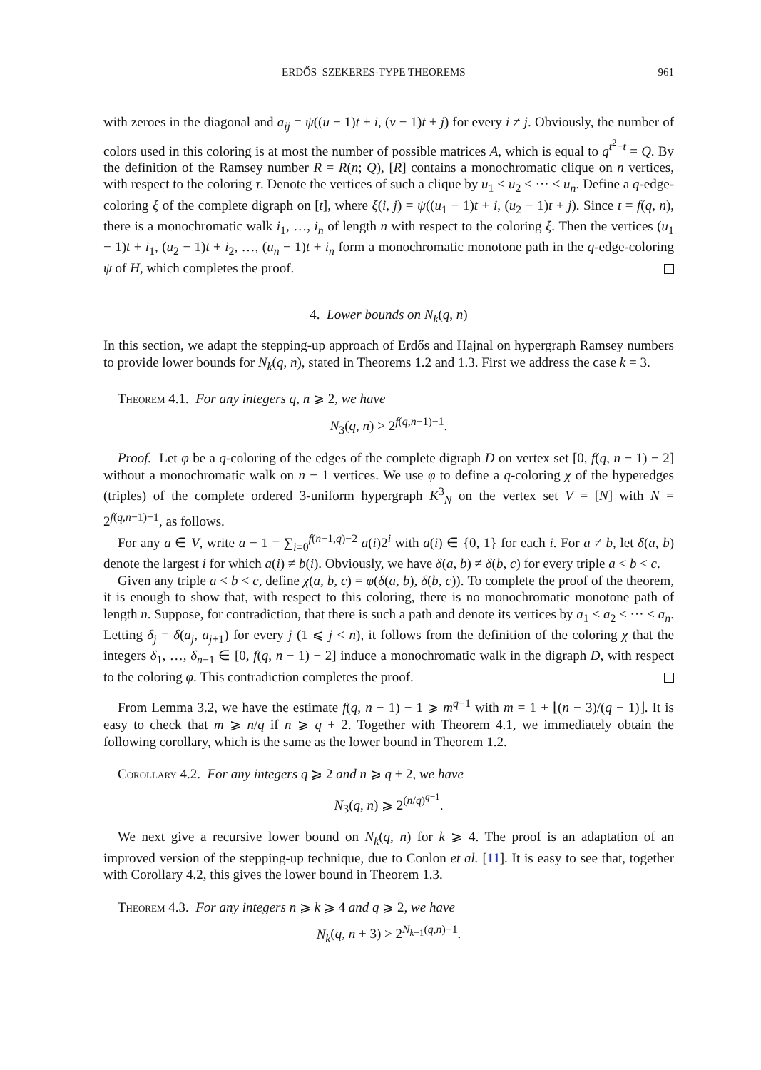ERDŐS–SZEKERES-TYPE THEOREMS 961
with zeroes in the diagonal and a<sub>ij</sub> = ψ((u − 1)t + i, (v − 1)t + j) for every i ≠ j. Obviously, the number of colors used in this coloring is at most the number of possible matrices A, which is equal to q<sup>t<sup>2</sup>−t</sup> = Q. By the definition of the Ramsey number R = R(n; Q), [R] contains a monochromatic clique on n vertices, with respect to the coloring τ. Denote the vertices of such a clique by u<sub>1</sub> < u<sub>2</sub> < ··· < u<sub>n</sub>. Define a q-edge-coloring ξ of the complete digraph on [t], where ξ(i, j) = ψ((u<sub>1</sub> − 1)t + i, (u<sub>2</sub> − 1)t + j). Since t = f(q, n), there is a monochromatic walk i<sub>1</sub>, …, i<sub>n</sub> of length n with respect to the coloring ξ. Then the vertices (u<sub>1</sub> − 1)t + i<sub>1</sub>, (u<sub>2</sub> − 1)t + i<sub>2</sub>, …, (u<sub>n</sub> − 1)t + i<sub>n</sub> form a monochromatic monotone path in the q-edge-coloring ψ of H, which completes the proof.
4. Lower bounds on N<sub>k</sub>(q, n)
In this section, we adapt the stepping-up approach of Erdős and Hajnal on hypergraph Ramsey numbers to provide lower bounds for N<sub>k</sub>(q, n), stated in Theorems 1.2 and 1.3. First we address the case k = 3.
Theorem 4.1. For any integers q, n ⩾ 2, we have
N<sub>3</sub>(q, n) > 2<sup>f(q,n−1)−1</sup>.
Proof. Let φ be a q-coloring of the edges of the complete digraph D on vertex set [0, f(q, n − 1) − 2] without a monochromatic walk on n − 1 vertices. We use φ to define a q-coloring χ of the hyperedges (triples) of the complete ordered 3-uniform hypergraph K<sup>3</sup><sub>N</sub> on the vertex set V = [N] with N = 2<sup>f(q,n−1)−1</sup>, as follows.
For any a ∈ V, write a − 1 = ∑<sub>i=0</sub><sup>f(n−1,q)−2</sup> a(i)2<sup>i</sup> with a(i) ∈ {0, 1} for each i. For a ≠ b, let δ(a, b) denote the largest i for which a(i) ≠ b(i). Obviously, we have δ(a, b) ≠ δ(b, c) for every triple a < b < c.
Given any triple a < b < c, define χ(a, b, c) = φ(δ(a, b), δ(b, c)). To complete the proof of the theorem, it is enough to show that, with respect to this coloring, there is no monochromatic monotone path of length n. Suppose, for contradiction, that there is such a path and denote its vertices by a<sub>1</sub> < a<sub>2</sub> < ··· < a<sub>n</sub>. Letting δ<sub>j</sub> = δ(a<sub>j</sub>, a<sub>j+1</sub>) for every j (1 ⩽ j < n), it follows from the definition of the coloring χ that the integers δ<sub>1</sub>, …, δ<sub>n−1</sub> ∈ [0, f(q, n − 1) − 2] induce a monochromatic walk in the digraph D, with respect to the coloring φ. This contradiction completes the proof.
From Lemma 3.2, we have the estimate f(q, n − 1) − 1 ⩾ m<sup>q−1</sup> with m = 1 + ⌊(n − 3)/(q − 1)⌋. It is easy to check that m ⩾ n/q if n ⩾ q + 2. Together with Theorem 4.1, we immediately obtain the following corollary, which is the same as the lower bound in Theorem 1.2.
Corollary 4.2. For any integers q ⩾ 2 and n ⩾ q + 2, we have
N<sub>3</sub>(q, n) ⩾ 2<sup>(n/q)<sup>q−1</sup></sup>.
We next give a recursive lower bound on N<sub>k</sub>(q, n) for k ⩾ 4. The proof is an adaptation of an improved version of the stepping-up technique, due to Conlon et al. [11]. It is easy to see that, together with Corollary 4.2, this gives the lower bound in Theorem 1.3.
Theorem 4.3. For any integers n ⩾ k ⩾ 4 and q ⩾ 2, we have
N<sub>k</sub>(q, n + 3) > 2<sup>N<sub>k−1</sub>(q,n)−1</sup>.